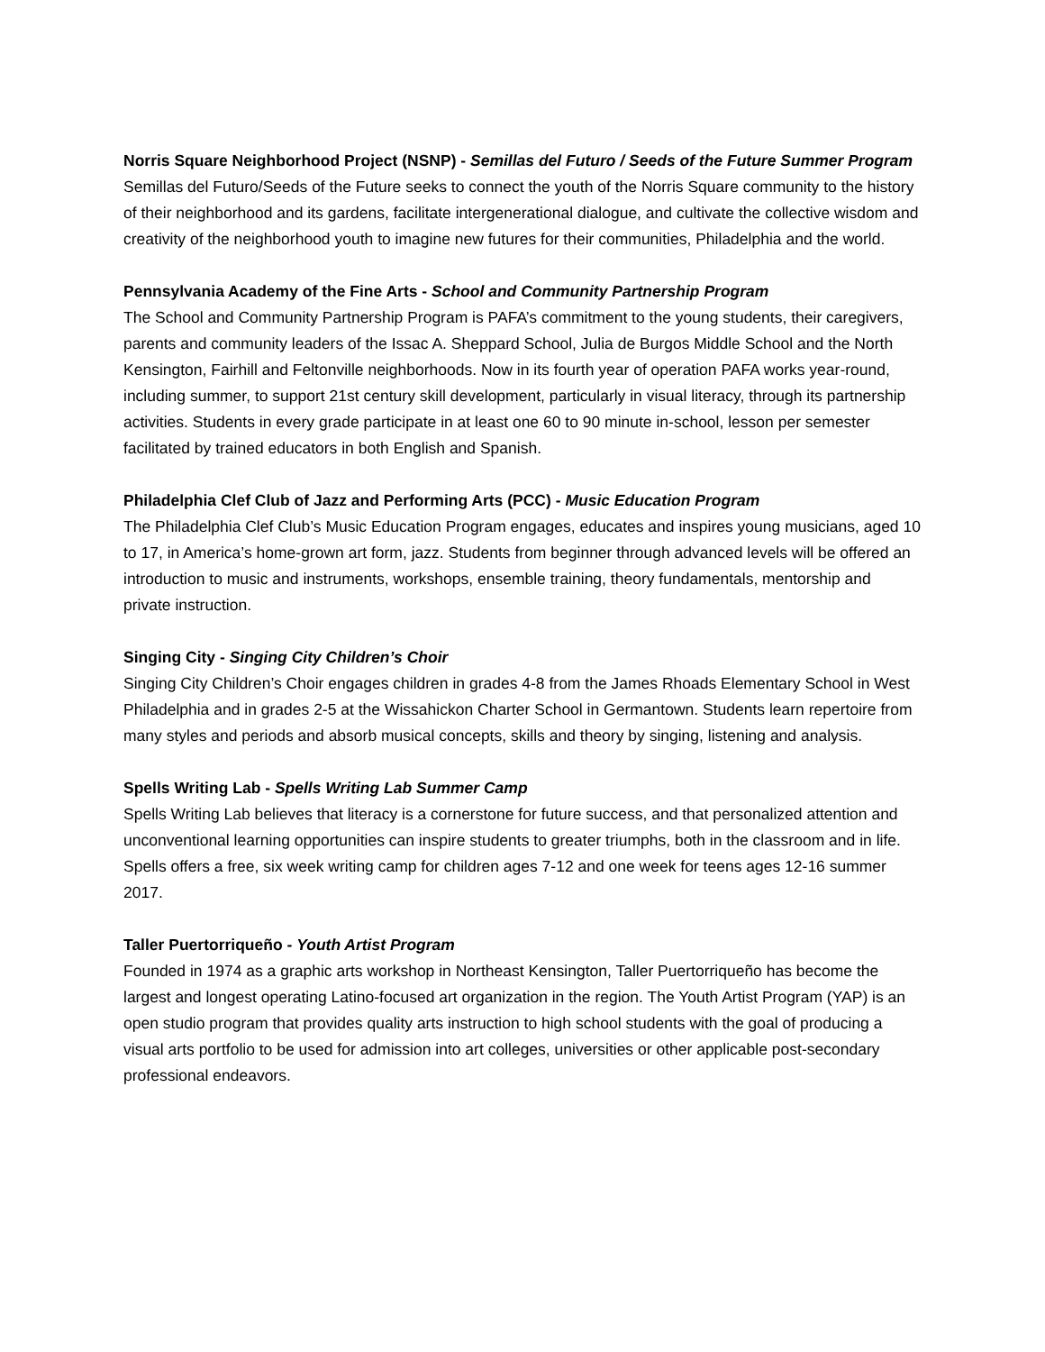Norris Square Neighborhood Project (NSNP) - Semillas del Futuro / Seeds of the Future Summer Program
Semillas del Futuro/Seeds of the Future seeks to connect the youth of the Norris Square community to the history of their neighborhood and its gardens, facilitate intergenerational dialogue, and cultivate the collective wisdom and creativity of the neighborhood youth to imagine new futures for their communities, Philadelphia and the world.
Pennsylvania Academy of the Fine Arts - School and Community Partnership Program
The School and Community Partnership Program is PAFA’s commitment to the young students, their caregivers, parents and community leaders of the Issac A. Sheppard School, Julia de Burgos Middle School and the North Kensington, Fairhill and Feltonville neighborhoods. Now in its fourth year of operation PAFA works year-round, including summer, to support 21st century skill development, particularly in visual literacy, through its partnership activities. Students in every grade participate in at least one 60 to 90 minute in-school, lesson per semester facilitated by trained educators in both English and Spanish.
Philadelphia Clef Club of Jazz and Performing Arts (PCC) - Music Education Program
The Philadelphia Clef Club’s Music Education Program engages, educates and inspires young musicians, aged 10 to 17, in America’s home-grown art form, jazz. Students from beginner through advanced levels will be offered an introduction to music and instruments, workshops, ensemble training, theory fundamentals, mentorship and private instruction.
Singing City - Singing City Children’s Choir
Singing City Children’s Choir engages children in grades 4-8 from the James Rhoads Elementary School in West Philadelphia and in grades 2-5 at the Wissahickon Charter School in Germantown. Students learn repertoire from many styles and periods and absorb musical concepts, skills and theory by singing, listening and analysis.
Spells Writing Lab - Spells Writing Lab Summer Camp
Spells Writing Lab believes that literacy is a cornerstone for future success, and that personalized attention and unconventional learning opportunities can inspire students to greater triumphs, both in the classroom and in life. Spells offers a free, six week writing camp for children ages 7-12 and one week for teens ages 12-16 summer 2017.
Taller Puertorriqueño - Youth Artist Program
Founded in 1974 as a graphic arts workshop in Northeast Kensington, Taller Puertorriqueño has become the largest and longest operating Latino-focused art organization in the region. The Youth Artist Program (YAP) is an open studio program that provides quality arts instruction to high school students with the goal of producing a visual arts portfolio to be used for admission into art colleges, universities or other applicable post-secondary professional endeavors.